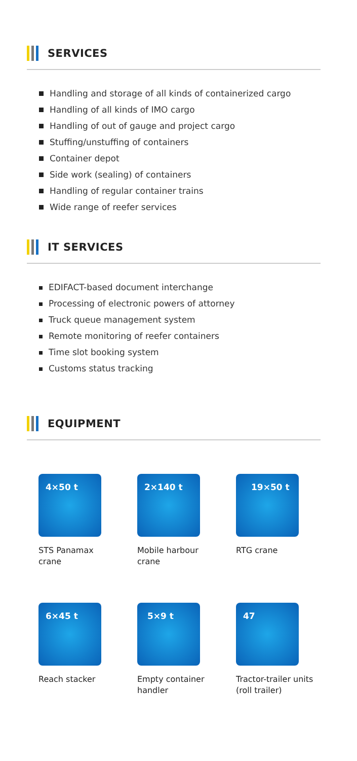SERVICES
Handling and storage of all kinds of containerized cargo
Handling of all kinds of IMO cargo
Handling of out of gauge and project cargo
Stuffing/unstuffing of containers
Container depot
Side work (sealing) of containers
Handling of regular container trains
Wide range of reefer services
IT SERVICES
EDIFACT-based document interchange
Processing of electronic powers of attorney
Truck queue management system
Remote monitoring of reefer containers
Time slot booking system
Customs status tracking
EQUIPMENT
4×50 t
STS Panamax
crane
2×140 t
Mobile harbour
crane
19×50 t
RTG crane
6×45 t
Reach stacker
5×9 t
Empty container
handler
47
Tractor-trailer units
(roll trailer)